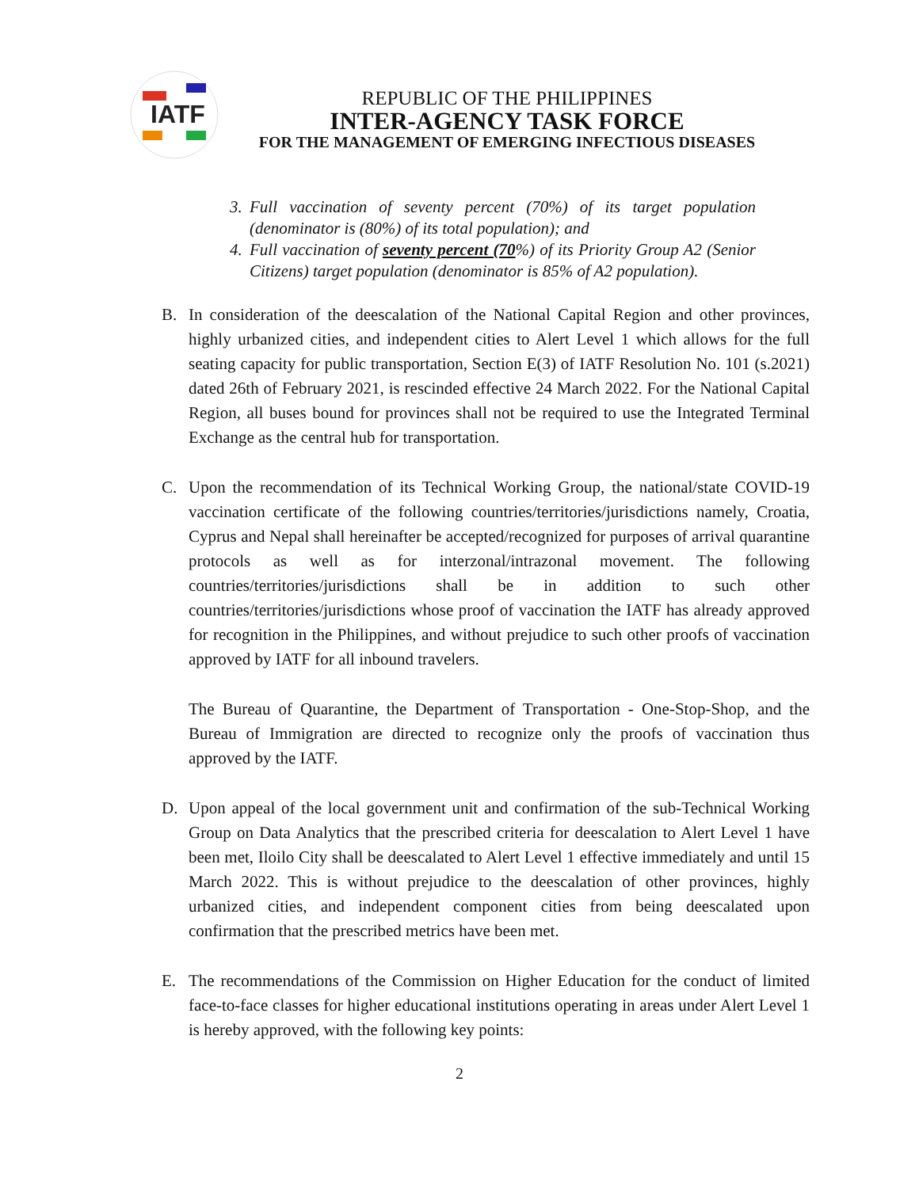IATF
REPUBLIC OF THE PHILIPPINES
INTER-AGENCY TASK FORCE
FOR THE MANAGEMENT OF EMERGING INFECTIOUS DISEASES
3. Full vaccination of seventy percent (70%) of its target population (denominator is (80%) of its total population); and
4. Full vaccination of seventy percent (70%) of its Priority Group A2 (Senior Citizens) target population (denominator is 85% of A2 population).
B. In consideration of the deescalation of the National Capital Region and other provinces, highly urbanized cities, and independent cities to Alert Level 1 which allows for the full seating capacity for public transportation, Section E(3) of IATF Resolution No. 101 (s.2021) dated 26th of February 2021, is rescinded effective 24 March 2022. For the National Capital Region, all buses bound for provinces shall not be required to use the Integrated Terminal Exchange as the central hub for transportation.
C. Upon the recommendation of its Technical Working Group, the national/state COVID-19 vaccination certificate of the following countries/territories/jurisdictions namely, Croatia, Cyprus and Nepal shall hereinafter be accepted/recognized for purposes of arrival quarantine protocols as well as for interzonal/intrazonal movement. The following countries/territories/jurisdictions shall be in addition to such other countries/territories/jurisdictions whose proof of vaccination the IATF has already approved for recognition in the Philippines, and without prejudice to such other proofs of vaccination approved by IATF for all inbound travelers.
The Bureau of Quarantine, the Department of Transportation - One-Stop-Shop, and the Bureau of Immigration are directed to recognize only the proofs of vaccination thus approved by the IATF.
D. Upon appeal of the local government unit and confirmation of the sub-Technical Working Group on Data Analytics that the prescribed criteria for deescalation to Alert Level 1 have been met, Iloilo City shall be deescalated to Alert Level 1 effective immediately and until 15 March 2022. This is without prejudice to the deescalation of other provinces, highly urbanized cities, and independent component cities from being deescalated upon confirmation that the prescribed metrics have been met.
E. The recommendations of the Commission on Higher Education for the conduct of limited face-to-face classes for higher educational institutions operating in areas under Alert Level 1 is hereby approved, with the following key points:
2